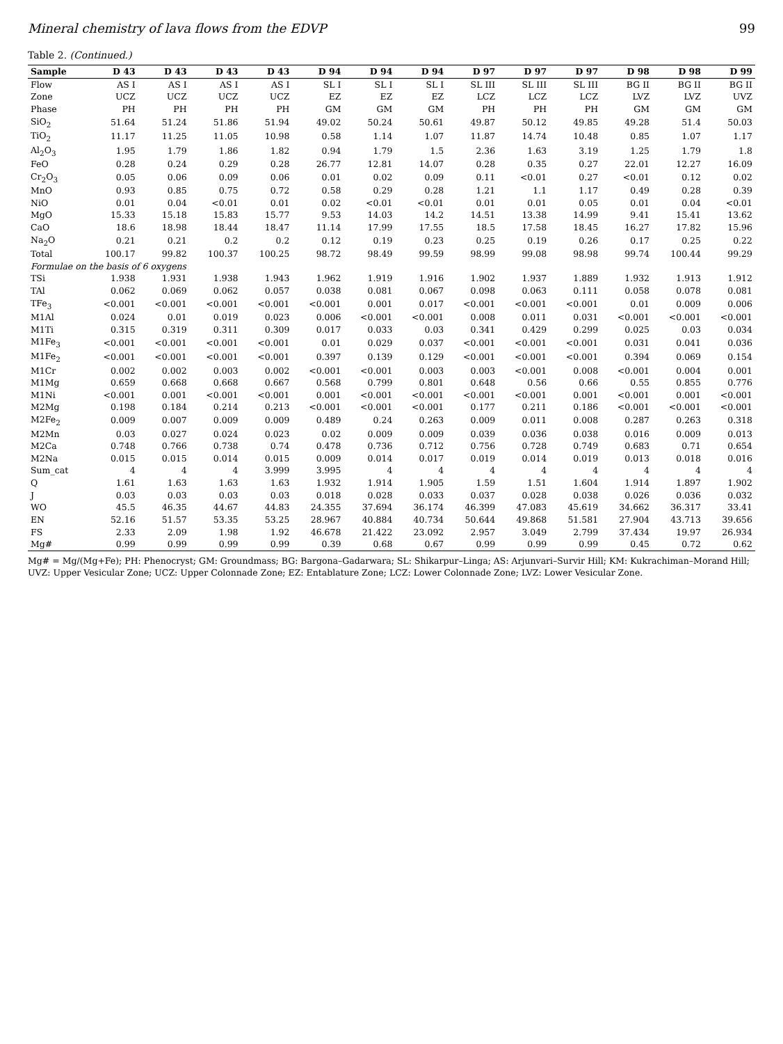Mineral chemistry of lava flows from the EDVP 99
Table 2. (Continued.)
| Sample | D 43 | D 43 | D 43 | D 43 | D 94 | D 94 | D 94 | D 97 | D 97 | D 97 | D 98 | D 98 | D 99 |
| --- | --- | --- | --- | --- | --- | --- | --- | --- | --- | --- | --- | --- | --- |
| Flow | AS I | AS I | AS I | AS I | SL I | SL I | SL I | SL III | SL III | SL III | BG II | BG II | BG II |
| Zone | UCZ | UCZ | UCZ | UCZ | EZ | EZ | EZ | LCZ | LCZ | LCZ | LVZ | LVZ | UVZ |
| Phase | PH | PH | PH | PH | GM | GM | GM | PH | PH | PH | GM | GM | GM |
| SiO<sub>2</sub> | 51.64 | 51.24 | 51.86 | 51.94 | 49.02 | 50.24 | 50.61 | 49.87 | 50.12 | 49.85 | 49.28 | 51.4 | 50.03 |
| TiO<sub>2</sub> | 11.17 | 11.25 | 11.05 | 10.98 | 0.58 | 1.14 | 1.07 | 11.87 | 14.74 | 10.48 | 0.85 | 1.07 | 1.17 |
| Al<sub>2</sub>O<sub>3</sub> | 1.95 | 1.79 | 1.86 | 1.82 | 0.94 | 1.79 | 1.5 | 2.36 | 1.63 | 3.19 | 1.25 | 1.79 | 1.8 |
| FeO | 0.28 | 0.24 | 0.29 | 0.28 | 26.77 | 12.81 | 14.07 | 0.28 | 0.35 | 0.27 | 22.01 | 12.27 | 16.09 |
| Cr<sub>2</sub>O<sub>3</sub> | 0.05 | 0.06 | 0.09 | 0.06 | 0.01 | 0.02 | 0.09 | 0.11 | <0.01 | 0.27 | <0.01 | 0.12 | 0.02 |
| MnO | 0.93 | 0.85 | 0.75 | 0.72 | 0.58 | 0.29 | 0.28 | 1.21 | 1.1 | 1.17 | 0.49 | 0.28 | 0.39 |
| NiO | 0.01 | 0.04 | <0.01 | 0.01 | 0.02 | <0.01 | <0.01 | 0.01 | 0.01 | 0.05 | 0.01 | 0.04 | <0.01 |
| MgO | 15.33 | 15.18 | 15.83 | 15.77 | 9.53 | 14.03 | 14.2 | 14.51 | 13.38 | 14.99 | 9.41 | 15.41 | 13.62 |
| CaO | 18.6 | 18.98 | 18.44 | 18.47 | 11.14 | 17.99 | 17.55 | 18.5 | 17.58 | 18.45 | 16.27 | 17.82 | 15.96 |
| Na<sub>2</sub>O | 0.21 | 0.21 | 0.2 | 0.2 | 0.12 | 0.19 | 0.23 | 0.25 | 0.19 | 0.26 | 0.17 | 0.25 | 0.22 |
| Total | 100.17 | 99.82 | 100.37 | 100.25 | 98.72 | 98.49 | 99.59 | 98.99 | 99.08 | 98.98 | 99.74 | 100.44 | 99.29 |
| Formulae on the basis of 6 oxygens | | | | | | | | | | | | | |
| TSi | 1.938 | 1.931 | 1.938 | 1.943 | 1.962 | 1.919 | 1.916 | 1.902 | 1.937 | 1.889 | 1.932 | 1.913 | 1.912 |
| TAl | 0.062 | 0.069 | 0.062 | 0.057 | 0.038 | 0.081 | 0.067 | 0.098 | 0.063 | 0.111 | 0.058 | 0.078 | 0.081 |
| TFe<sub>3</sub> | <0.001 | <0.001 | <0.001 | <0.001 | <0.001 | 0.001 | 0.017 | <0.001 | <0.001 | <0.001 | 0.01 | 0.009 | 0.006 |
| M1Al | 0.024 | 0.01 | 0.019 | 0.023 | 0.006 | <0.001 | <0.001 | 0.008 | 0.011 | 0.031 | <0.001 | <0.001 | <0.001 |
| M1Ti | 0.315 | 0.319 | 0.311 | 0.309 | 0.017 | 0.033 | 0.03 | 0.341 | 0.429 | 0.299 | 0.025 | 0.03 | 0.034 |
| M1Fe<sub>3</sub> | <0.001 | <0.001 | <0.001 | <0.001 | 0.01 | 0.029 | 0.037 | <0.001 | <0.001 | <0.001 | 0.031 | 0.041 | 0.036 |
| M1Fe<sub>2</sub> | <0.001 | <0.001 | <0.001 | <0.001 | 0.397 | 0.139 | 0.129 | <0.001 | <0.001 | <0.001 | 0.394 | 0.069 | 0.154 |
| M1Cr | 0.002 | 0.002 | 0.003 | 0.002 | <0.001 | <0.001 | 0.003 | 0.003 | <0.001 | 0.008 | <0.001 | 0.004 | 0.001 |
| M1Mg | 0.659 | 0.668 | 0.668 | 0.667 | 0.568 | 0.799 | 0.801 | 0.648 | 0.56 | 0.66 | 0.55 | 0.855 | 0.776 |
| M1Ni | <0.001 | 0.001 | <0.001 | <0.001 | 0.001 | <0.001 | <0.001 | <0.001 | <0.001 | 0.001 | <0.001 | 0.001 | <0.001 |
| M2Mg | 0.198 | 0.184 | 0.214 | 0.213 | <0.001 | <0.001 | <0.001 | 0.177 | 0.211 | 0.186 | <0.001 | <0.001 | <0.001 |
| M2Fe<sub>2</sub> | 0.009 | 0.007 | 0.009 | 0.009 | 0.489 | 0.24 | 0.263 | 0.009 | 0.011 | 0.008 | 0.287 | 0.263 | 0.318 |
| M2Mn | 0.03 | 0.027 | 0.024 | 0.023 | 0.02 | 0.009 | 0.009 | 0.039 | 0.036 | 0.038 | 0.016 | 0.009 | 0.013 |
| M2Ca | 0.748 | 0.766 | 0.738 | 0.74 | 0.478 | 0.736 | 0.712 | 0.756 | 0.728 | 0.749 | 0.683 | 0.71 | 0.654 |
| M2Na | 0.015 | 0.015 | 0.014 | 0.015 | 0.009 | 0.014 | 0.017 | 0.019 | 0.014 | 0.019 | 0.013 | 0.018 | 0.016 |
| Sum_cat | 4 | 4 | 4 | 3.999 | 3.995 | 4 | 4 | 4 | 4 | 4 | 4 | 4 | 4 |
| Q | 1.61 | 1.63 | 1.63 | 1.63 | 1.932 | 1.914 | 1.905 | 1.59 | 1.51 | 1.604 | 1.914 | 1.897 | 1.902 |
| J | 0.03 | 0.03 | 0.03 | 0.03 | 0.018 | 0.028 | 0.033 | 0.037 | 0.028 | 0.038 | 0.026 | 0.036 | 0.032 |
| WO | 45.5 | 46.35 | 44.67 | 44.83 | 24.355 | 37.694 | 36.174 | 46.399 | 47.083 | 45.619 | 34.662 | 36.317 | 33.41 |
| EN | 52.16 | 51.57 | 53.35 | 53.25 | 28.967 | 40.884 | 40.734 | 50.644 | 49.868 | 51.581 | 27.904 | 43.713 | 39.656 |
| FS | 2.33 | 2.09 | 1.98 | 1.92 | 46.678 | 21.422 | 23.092 | 2.957 | 3.049 | 2.799 | 37.434 | 19.97 | 26.934 |
| Mg# | 0.99 | 0.99 | 0.99 | 0.99 | 0.39 | 0.68 | 0.67 | 0.99 | 0.99 | 0.99 | 0.45 | 0.72 | 0.62 |
Mg# = Mg/(Mg+Fe); PH: Phenocryst; GM: Groundmass; BG: Bargona–Gadarwara; SL: Shikarpur–Linga; AS: Arjunvari–Survir Hill; KM: Kukrachiman–Morand Hill; UVZ: Upper Vesicular Zone; UCZ: Upper Colonnade Zone; EZ: Entablature Zone; LCZ: Lower Colonnade Zone; LVZ: Lower Vesicular Zone.